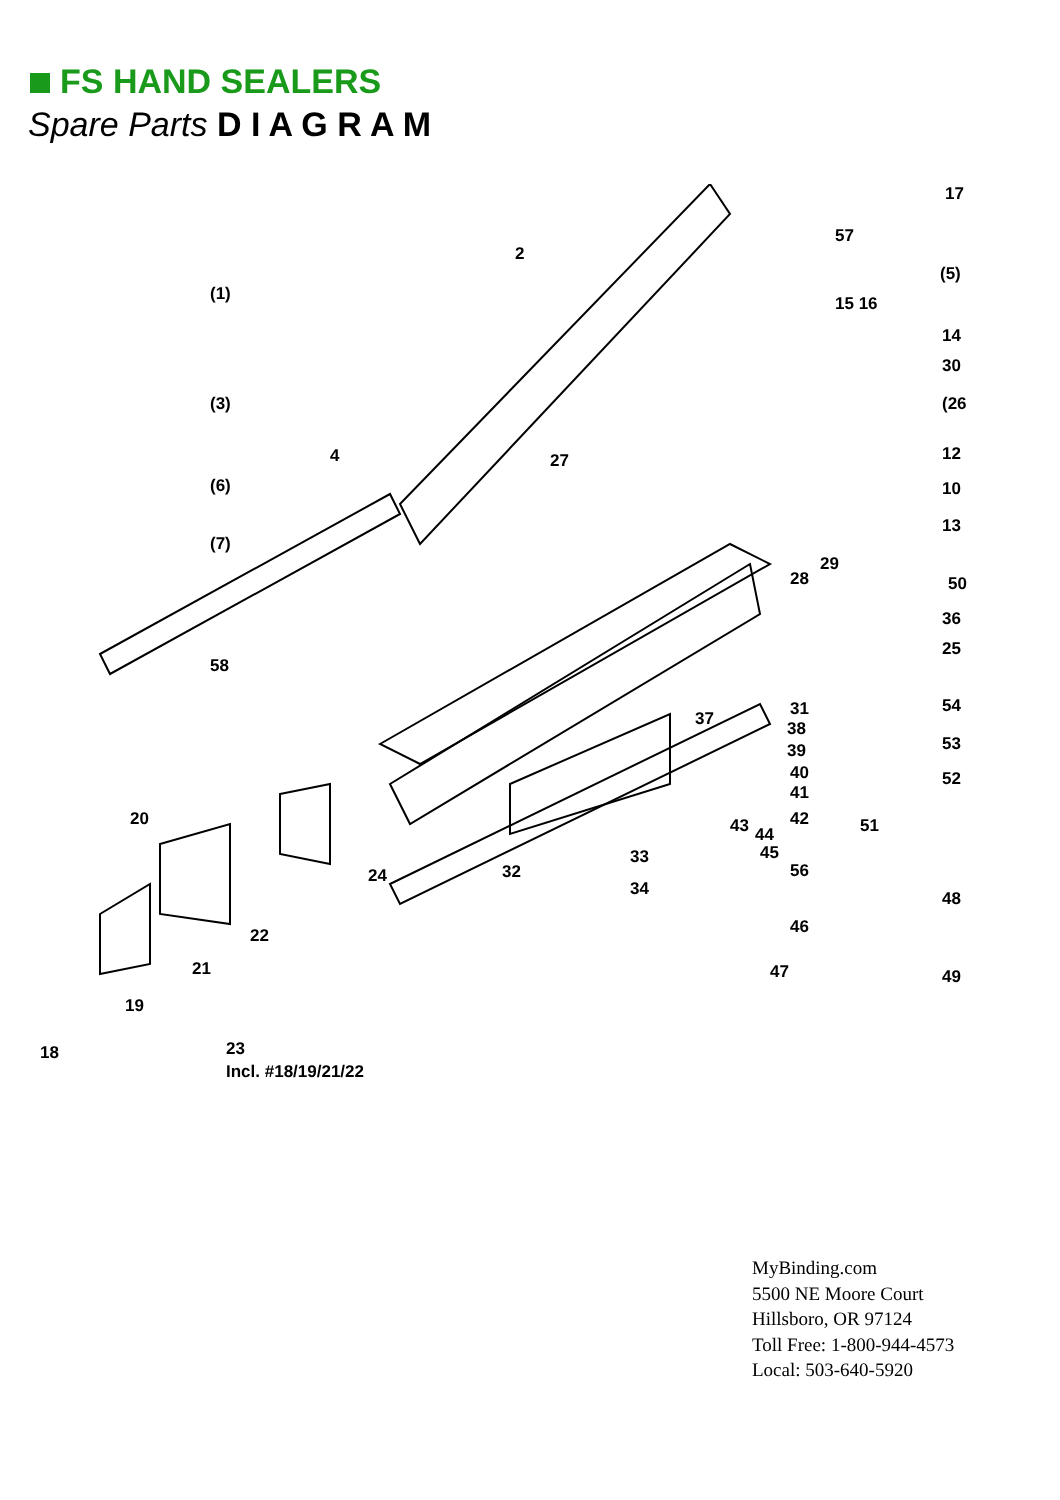FS HAND SEALERS
Spare Parts D I A G R A M
17
57
2
(5)
(1)
15 16
14
30
(3)
(26
4
27
12
(6)
10
13
(7)
29
28
50
36
25
58
54
31
37
38
53
39
40
52
41
20
42
43
51
44
45
33
32
56
24
34
48
46
22
21
47
49
19
18
23
Incl. #18/19/21/22
MyBinding.com
5500 NE Moore Court
Hillsboro, OR 97124
Toll Free: 1-800-944-4573
Local: 503-640-5920